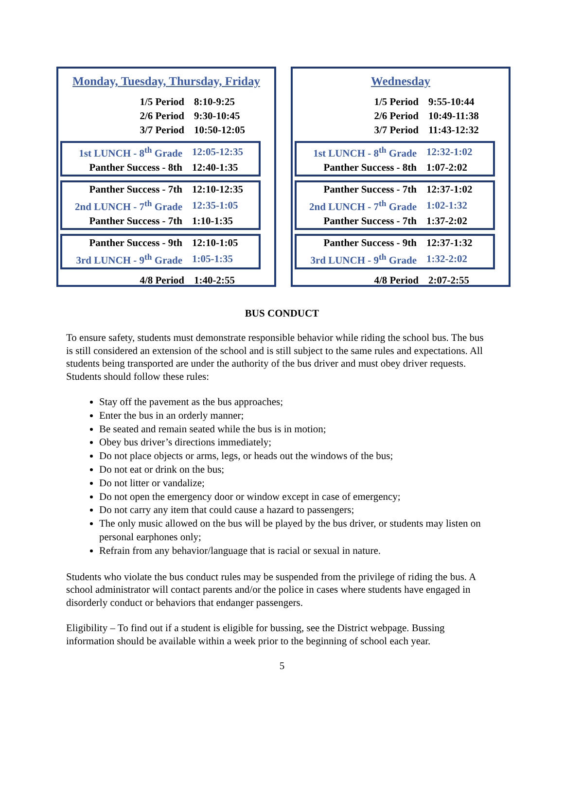Monday, Tuesday, Thursday, Friday
| 1/5 Period | 8:10-9:25 |
| 2/6 Period | 9:30-10:45 |
| 3/7 Period | 10:50-12:05 |
| 1st LUNCH - 8<sup>th</sup> Grade | 12:05-12:35 |
| Panther Success - 8th | 12:40-1:35 |
| Panther Success - 7th | 12:10-12:35 |
| 2nd LUNCH - 7<sup>th</sup> Grade | 12:35-1:05 |
| Panther Success - 7th | 1:10-1:35 |
| Panther Success - 9th | 12:10-1:05 |
| 3rd LUNCH - 9<sup>th</sup> Grade | 1:05-1:35 |
| 4/8 Period | 1:40-2:55 |
Wednesday
| 1/5 Period | 9:55-10:44 |
| 2/6 Period | 10:49-11:38 |
| 3/7 Period | 11:43-12:32 |
| 1st LUNCH - 8<sup>th</sup> Grade | 12:32-1:02 |
| Panther Success - 8th | 1:07-2:02 |
| Panther Success - 7th | 12:37-1:02 |
| 2nd LUNCH - 7<sup>th</sup> Grade | 1:02-1:32 |
| Panther Success - 7th | 1:37-2:02 |
| Panther Success - 9th | 12:37-1:32 |
| 3rd LUNCH - 9<sup>th</sup> Grade | 1:32-2:02 |
| 4/8 Period | 2:07-2:55 |
BUS CONDUCT
To ensure safety, students must demonstrate responsible behavior while riding the school bus. The bus is still considered an extension of the school and is still subject to the same rules and expectations. All students being transported are under the authority of the bus driver and must obey driver requests. Students should follow these rules:
Stay off the pavement as the bus approaches;
Enter the bus in an orderly manner;
Be seated and remain seated while the bus is in motion;
Obey bus driver’s directions immediately;
Do not place objects or arms, legs, or heads out the windows of the bus;
Do not eat or drink on the bus;
Do not litter or vandalize;
Do not open the emergency door or window except in case of emergency;
Do not carry any item that could cause a hazard to passengers;
The only music allowed on the bus will be played by the bus driver, or students may listen on personal earphones only;
Refrain from any behavior/language that is racial or sexual in nature.
Students who violate the bus conduct rules may be suspended from the privilege of riding the bus. A school administrator will contact parents and/or the police in cases where students have engaged in disorderly conduct or behaviors that endanger passengers.
Eligibility – To find out if a student is eligible for bussing, see the District webpage. Bussing information should be available within a week prior to the beginning of school each year.
5